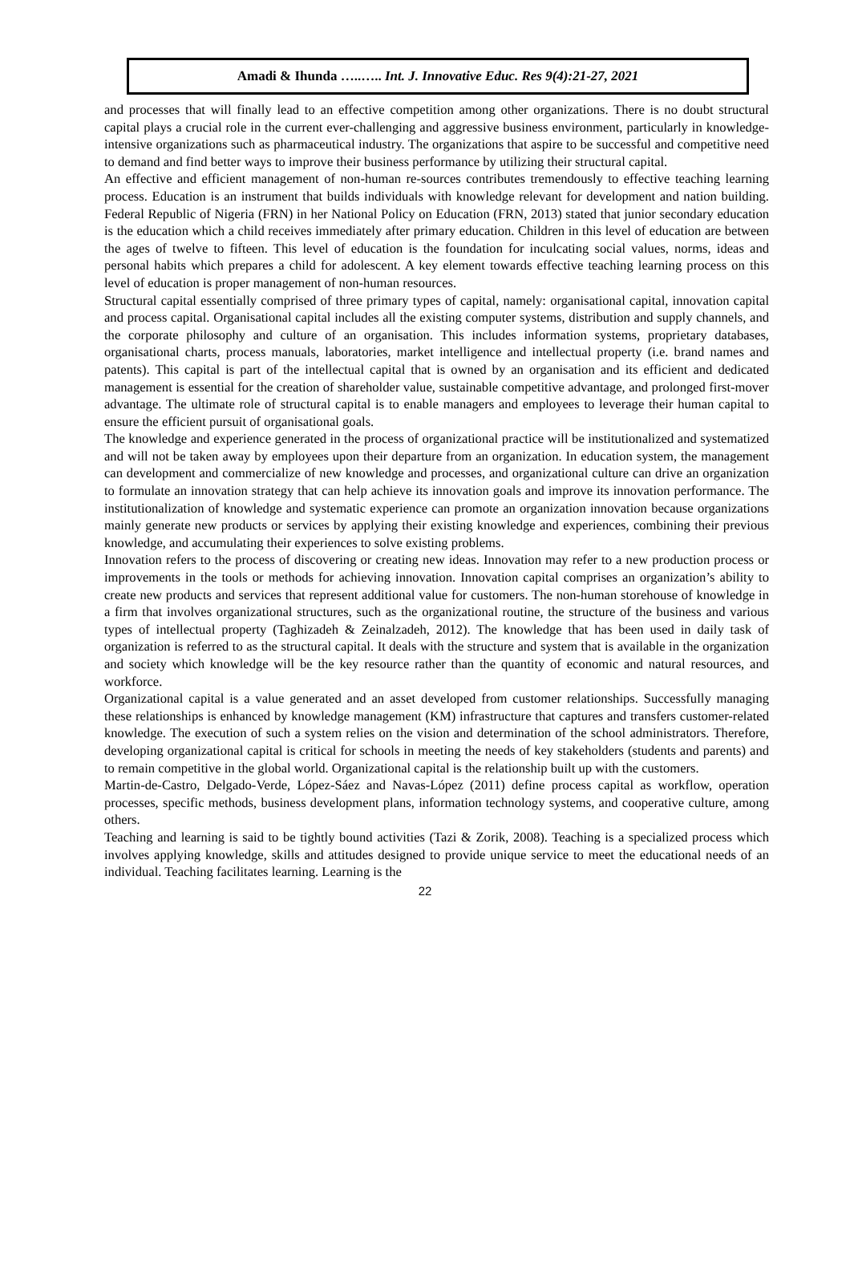Amadi & Ihunda …..….. Int. J. Innovative Educ. Res 9(4):21-27, 2021
and processes that will finally lead to an effective competition among other organizations. There is no doubt structural capital plays a crucial role in the current ever-challenging and aggressive business environment, particularly in knowledge-intensive organizations such as pharmaceutical industry. The organizations that aspire to be successful and competitive need to demand and find better ways to improve their business performance by utilizing their structural capital.
An effective and efficient management of non-human re-sources contributes tremendously to effective teaching learning process. Education is an instrument that builds individuals with knowledge relevant for development and nation building. Federal Republic of Nigeria (FRN) in her National Policy on Education (FRN, 2013) stated that junior secondary education is the education which a child receives immediately after primary education. Children in this level of education are between the ages of twelve to fifteen. This level of education is the foundation for inculcating social values, norms, ideas and personal habits which prepares a child for adolescent. A key element towards effective teaching learning process on this level of education is proper management of non-human resources.
Structural capital essentially comprised of three primary types of capital, namely: organisational capital, innovation capital and process capital. Organisational capital includes all the existing computer systems, distribution and supply channels, and the corporate philosophy and culture of an organisation. This includes information systems, proprietary databases, organisational charts, process manuals, laboratories, market intelligence and intellectual property (i.e. brand names and patents). This capital is part of the intellectual capital that is owned by an organisation and its efficient and dedicated management is essential for the creation of shareholder value, sustainable competitive advantage, and prolonged first-mover advantage. The ultimate role of structural capital is to enable managers and employees to leverage their human capital to ensure the efficient pursuit of organisational goals.
The knowledge and experience generated in the process of organizational practice will be institutionalized and systematized and will not be taken away by employees upon their departure from an organization. In education system, the management can development and commercialize of new knowledge and processes, and organizational culture can drive an organization to formulate an innovation strategy that can help achieve its innovation goals and improve its innovation performance. The institutionalization of knowledge and systematic experience can promote an organization innovation because organizations mainly generate new products or services by applying their existing knowledge and experiences, combining their previous knowledge, and accumulating their experiences to solve existing problems.
Innovation refers to the process of discovering or creating new ideas. Innovation may refer to a new production process or improvements in the tools or methods for achieving innovation. Innovation capital comprises an organization’s ability to create new products and services that represent additional value for customers. The non-human storehouse of knowledge in a firm that involves organizational structures, such as the organizational routine, the structure of the business and various types of intellectual property (Taghizadeh & Zeinalzadeh, 2012). The knowledge that has been used in daily task of organization is referred to as the structural capital. It deals with the structure and system that is available in the organization and society which knowledge will be the key resource rather than the quantity of economic and natural resources, and workforce.
Organizational capital is a value generated and an asset developed from customer relationships. Successfully managing these relationships is enhanced by knowledge management (KM) infrastructure that captures and transfers customer-related knowledge. The execution of such a system relies on the vision and determination of the school administrators. Therefore, developing organizational capital is critical for schools in meeting the needs of key stakeholders (students and parents) and to remain competitive in the global world. Organizational capital is the relationship built up with the customers.
Martin-de-Castro, Delgado-Verde, López-Sáez and Navas-López (2011) define process capital as workflow, operation processes, specific methods, business development plans, information technology systems, and cooperative culture, among others.
Teaching and learning is said to be tightly bound activities (Tazi & Zorik, 2008). Teaching is a specialized process which involves applying knowledge, skills and attitudes designed to provide unique service to meet the educational needs of an individual. Teaching facilitates learning. Learning is the
22